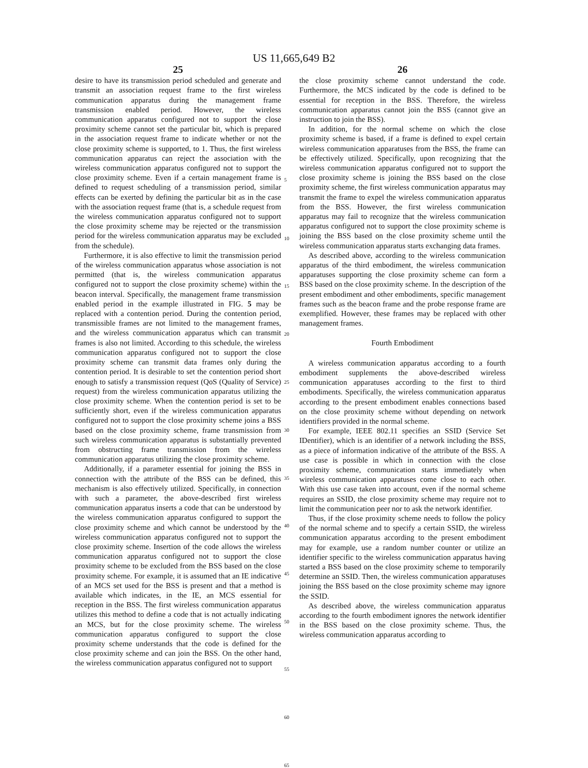US 11,665,649 B2
25
desire to have its transmission period scheduled and generate and transmit an association request frame to the first wireless communication apparatus during the management frame transmission enabled period. However, the wireless communication apparatus configured not to support the close proximity scheme cannot set the particular bit, which is prepared in the association request frame to indicate whether or not the close proximity scheme is supported, to 1. Thus, the first wireless communication apparatus can reject the association with the wireless communication apparatus configured not to support the close proximity scheme. Even if a certain management frame is defined to request scheduling of a transmission period, similar effects can be exerted by defining the particular bit as in the case with the association request frame (that is, a schedule request from the wireless communication apparatus configured not to support the close proximity scheme may be rejected or the transmission period for the wireless communication apparatus may be excluded from the schedule).
Furthermore, it is also effective to limit the transmission period of the wireless communication apparatus whose association is not permitted (that is, the wireless communication apparatus configured not to support the close proximity scheme) within the beacon interval. Specifically, the management frame transmission enabled period in the example illustrated in FIG. 5 may be replaced with a contention period. During the contention period, transmissible frames are not limited to the management frames, and the wireless communication apparatus which can transmit frames is also not limited. According to this schedule, the wireless communication apparatus configured not to support the close proximity scheme can transmit data frames only during the contention period. It is desirable to set the contention period short enough to satisfy a transmission request (QoS (Quality of Service) request) from the wireless communication apparatus utilizing the close proximity scheme. When the contention period is set to be sufficiently short, even if the wireless communication apparatus configured not to support the close proximity scheme joins a BSS based on the close proximity scheme, frame transmission from such wireless communication apparatus is substantially prevented from obstructing frame transmission from the wireless communication apparatus utilizing the close proximity scheme.
Additionally, if a parameter essential for joining the BSS in connection with the attribute of the BSS can be defined, this mechanism is also effectively utilized. Specifically, in connection with such a parameter, the above-described first wireless communication apparatus inserts a code that can be understood by the wireless communication apparatus configured to support the close proximity scheme and which cannot be understood by the wireless communication apparatus configured not to support the close proximity scheme. Insertion of the code allows the wireless communication apparatus configured not to support the close proximity scheme to be excluded from the BSS based on the close proximity scheme. For example, it is assumed that an IE indicative of an MCS set used for the BSS is present and that a method is available which indicates, in the IE, an MCS essential for reception in the BSS. The first wireless communication apparatus utilizes this method to define a code that is not actually indicating an MCS, but for the close proximity scheme. The wireless communication apparatus configured to support the close proximity scheme understands that the code is defined for the close proximity scheme and can join the BSS. On the other hand, the wireless communication apparatus configured not to support
5
10
15
20
25
30
35
40
45
50
55
60
65
26
the close proximity scheme cannot understand the code. Furthermore, the MCS indicated by the code is defined to be essential for reception in the BSS. Therefore, the wireless communication apparatus cannot join the BSS (cannot give an instruction to join the BSS).
In addition, for the normal scheme on which the close proximity scheme is based, if a frame is defined to expel certain wireless communication apparatuses from the BSS, the frame can be effectively utilized. Specifically, upon recognizing that the wireless communication apparatus configured not to support the close proximity scheme is joining the BSS based on the close proximity scheme, the first wireless communication apparatus may transmit the frame to expel the wireless communication apparatus from the BSS. However, the first wireless communication apparatus may fail to recognize that the wireless communication apparatus configured not to support the close proximity scheme is joining the BSS based on the close proximity scheme until the wireless communication apparatus starts exchanging data frames.
As described above, according to the wireless communication apparatus of the third embodiment, the wireless communication apparatuses supporting the close proximity scheme can form a BSS based on the close proximity scheme. In the description of the present embodiment and other embodiments, specific management frames such as the beacon frame and the probe response frame are exemplified. However, these frames may be replaced with other management frames.
Fourth Embodiment
A wireless communication apparatus according to a fourth embodiment supplements the above-described wireless communication apparatuses according to the first to third embodiments. Specifically, the wireless communication apparatus according to the present embodiment enables connections based on the close proximity scheme without depending on network identifiers provided in the normal scheme.
For example, IEEE 802.11 specifies an SSID (Service Set IDentifier), which is an identifier of a network including the BSS, as a piece of information indicative of the attribute of the BSS. A use case is possible in which in connection with the close proximity scheme, communication starts immediately when wireless communication apparatuses come close to each other. With this use case taken into account, even if the normal scheme requires an SSID, the close proximity scheme may require not to limit the communication peer nor to ask the network identifier.
Thus, if the close proximity scheme needs to follow the policy of the normal scheme and to specify a certain SSID, the wireless communication apparatus according to the present embodiment may for example, use a random number counter or utilize an identifier specific to the wireless communication apparatus having started a BSS based on the close proximity scheme to temporarily determine an SSID. Then, the wireless communication apparatuses joining the BSS based on the close proximity scheme may ignore the SSID.
As described above, the wireless communication apparatus according to the fourth embodiment ignores the network identifier in the BSS based on the close proximity scheme. Thus, the wireless communication apparatus according to